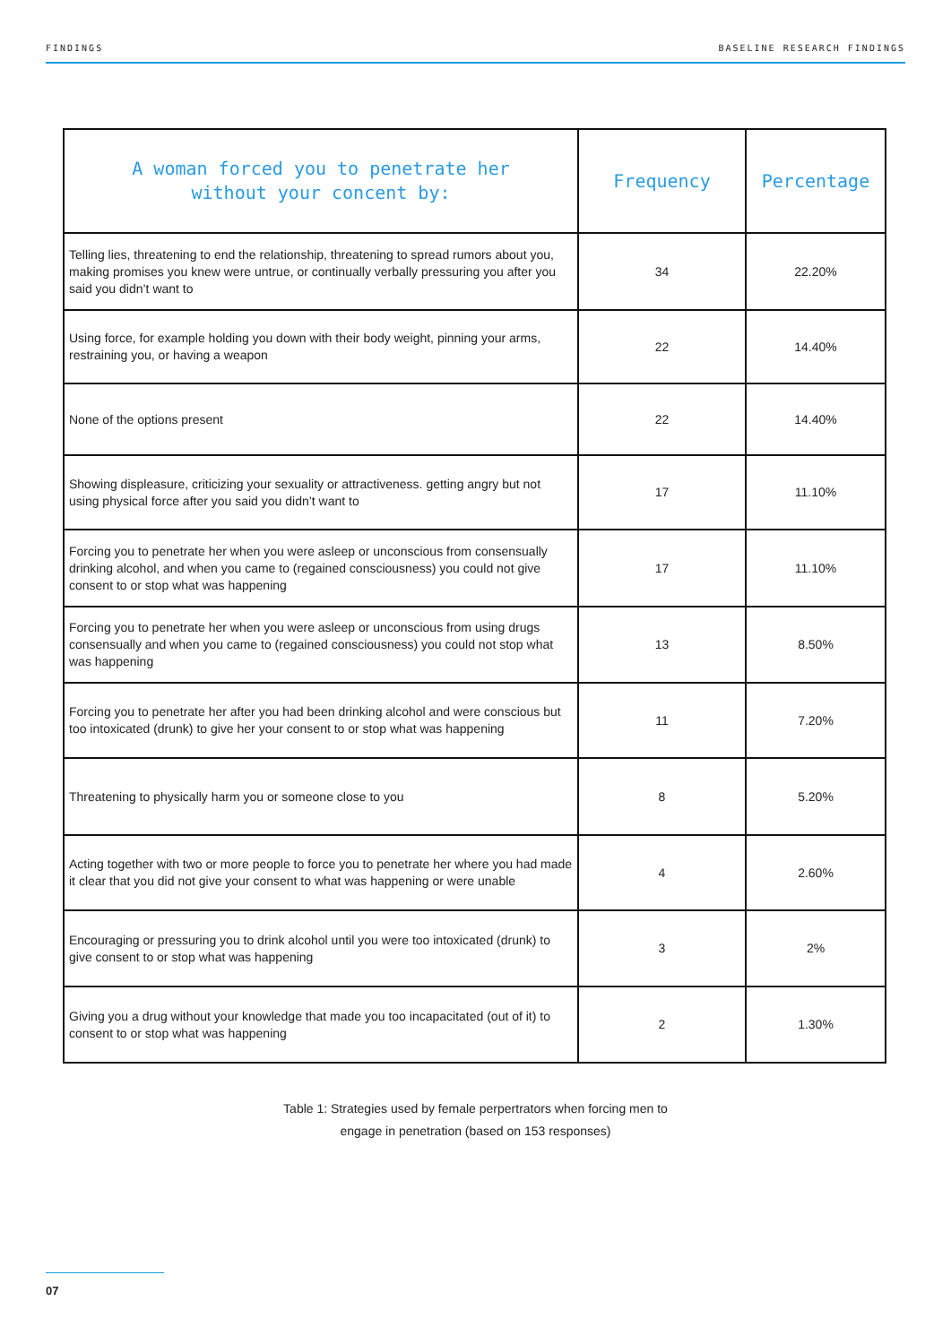FINDINGS BASELINE RESEARCH FINDINGS
| A woman forced you to penetrate her without your concent by: | Frequency | Percentage |
| --- | --- | --- |
| Telling lies, threatening to end the relationship, threatening to spread rumors about you, making promises you knew were untrue, or continually verbally pressuring you after you said you didn’t want to | 34 | 22.20% |
| Using force, for example holding you down with their body weight, pinning your arms, restraining you, or having a weapon | 22 | 14.40% |
| None of the options present | 22 | 14.40% |
| Showing displeasure, criticizing your sexuality or attractiveness. getting angry but not using physical force after you said you didn’t want to | 17 | 11.10% |
| Forcing you to penetrate her when you were asleep or unconscious from consensually drinking alcohol, and when you came to (regained consciousness) you could not give consent to or stop what was happening | 17 | 11.10% |
| Forcing you to penetrate her when you were asleep or unconscious from using drugs consensually and when you came to (regained consciousness) you could not stop what was happening | 13 | 8.50% |
| Forcing you to penetrate her after you had been drinking alcohol and were conscious but too intoxicated (drunk) to give her your consent to or stop what was happening | 11 | 7.20% |
| Threatening to physically harm you or someone close to you | 8 | 5.20% |
| Acting together with two or more people to force you to penetrate her where you had made it clear that you did not give your consent to what was happening or were unable | 4 | 2.60% |
| Encouraging or pressuring you to drink alcohol until you were too intoxicated (drunk) to give consent to or stop what was happening | 3 | 2% |
| Giving you a drug without your knowledge that made you too incapacitated (out of it) to consent to or stop what was happening | 2 | 1.30% |
Table 1: Strategies used by female perpertrators when forcing men to
engage in penetration (based on 153 responses)
07